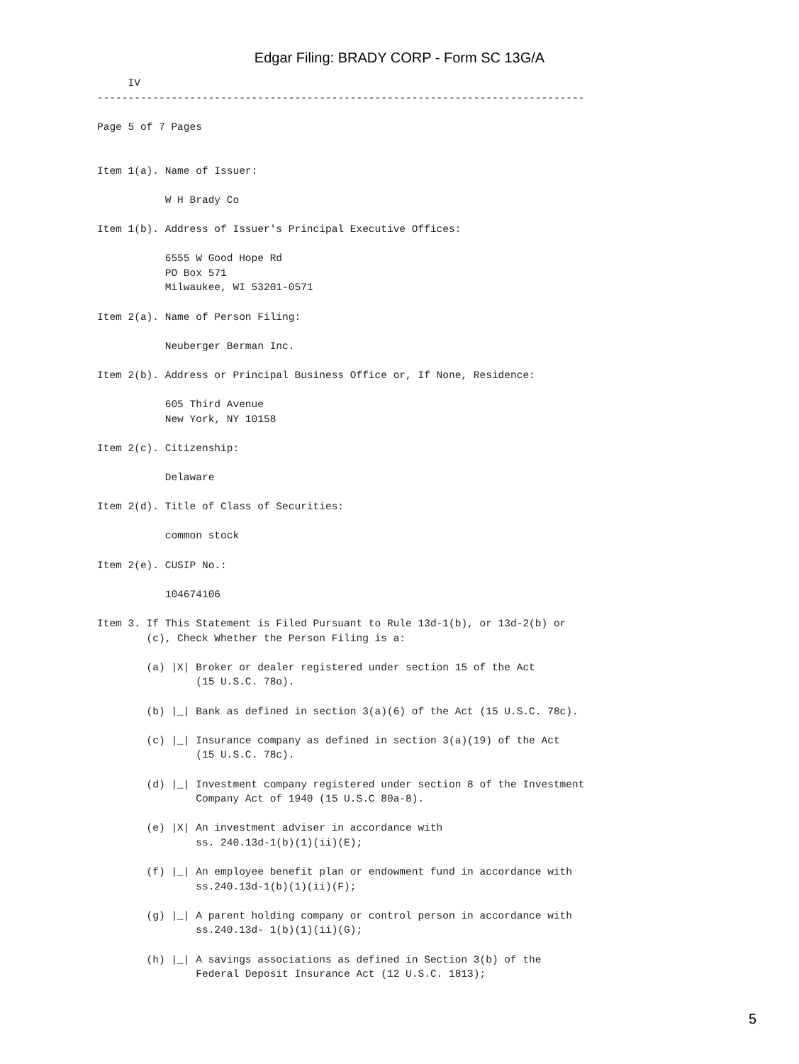Edgar Filing: BRADY CORP - Form SC 13G/A
     IV
-------------------------------------------------------------------------------

Page 5 of 7 Pages


Item 1(a). Name of Issuer:

           W H Brady Co

Item 1(b). Address of Issuer's Principal Executive Offices:

           6555 W Good Hope Rd
           PO Box 571
           Milwaukee, WI 53201-0571

Item 2(a). Name of Person Filing:

           Neuberger Berman Inc.

Item 2(b). Address or Principal Business Office or, If None, Residence:

           605 Third Avenue
           New York, NY 10158

Item 2(c). Citizenship:

           Delaware

Item 2(d). Title of Class of Securities:

           common stock

Item 2(e). CUSIP No.:

           104674106

Item 3. If This Statement is Filed Pursuant to Rule 13d-1(b), or 13d-2(b) or
        (c), Check Whether the Person Filing is a:

        (a) |X| Broker or dealer registered under section 15 of the Act
                (15 U.S.C. 78o).

        (b) |_| Bank as defined in section 3(a)(6) of the Act (15 U.S.C. 78c).

        (c) |_| Insurance company as defined in section 3(a)(19) of the Act
                (15 U.S.C. 78c).

        (d) |_| Investment company registered under section 8 of the Investment
                Company Act of 1940 (15 U.S.C 80a-8).

        (e) |X| An investment adviser in accordance with
                ss. 240.13d-1(b)(1)(ii)(E);

        (f) |_| An employee benefit plan or endowment fund in accordance with
                ss.240.13d-1(b)(1)(ii)(F);

        (g) |_| A parent holding company or control person in accordance with
                ss.240.13d- 1(b)(1)(ii)(G);

        (h) |_| A savings associations as defined in Section 3(b) of the
                Federal Deposit Insurance Act (12 U.S.C. 1813);
5